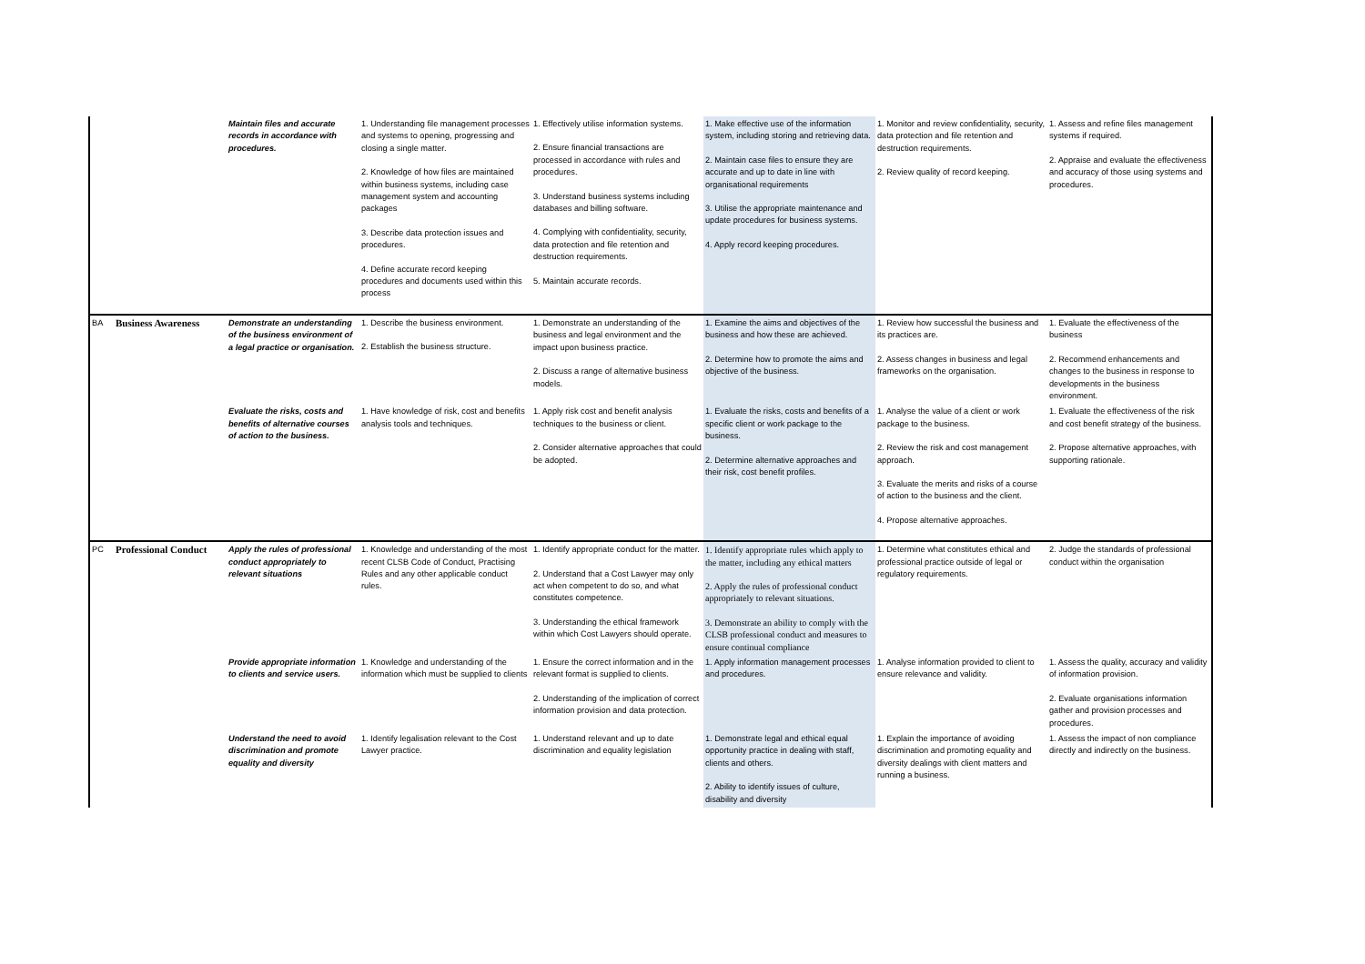| | | Maintain files and accurate records in accordance with procedures. | 1. Understanding file management processes and systems to opening, progressing and closing a single matter. 2. Knowledge of how files are maintained within business systems, including case management system and accounting packages 3. Describe data protection issues and procedures. 4. Define accurate record keeping procedures and documents used within this process | 1. Effectively utilise information systems. 2. Ensure financial transactions are processed in accordance with rules and procedures. 3. Understand business systems including databases and billing software. 4. Complying with confidentiality, security, data protection and file retention and destruction requirements. 5. Maintain accurate records. | 1. Make effective use of the information system, including storing and retrieving data. 2. Maintain case files to ensure they are accurate and up to date in line with organisational requirements 3. Utilise the appropriate maintenance and update procedures for business systems. 4. Apply record keeping procedures. | 1. Monitor and review confidentiality, security, data protection and file retention and destruction requirements. 2. Review quality of record keeping. | 1. Assess and refine files management systems if required. 2. Appraise and evaluate the effectiveness and accuracy of those using systems and procedures. |
| BA | Business Awareness | Demonstrate an understanding of the business environment of a legal practice or organisation. | 1. Describe the business environment. 2. Establish the business structure. | 1. Demonstrate an understanding of the business and legal environment and the impact upon business practice. 2. Discuss a range of alternative business models. | 1. Examine the aims and objectives of the business and how these are achieved. 2. Determine how to promote the aims and objective of the business. | 1. Review how successful the business and its practices are. 2. Assess changes in business and legal frameworks on the organisation. | 1. Evaluate the effectiveness of the business 2. Recommend enhancements and changes to the business in response to developments in the business environment. |
| | | Evaluate the risks, costs and benefits of alternative courses of action to the business. | 1. Have knowledge of risk, cost and benefits analysis tools and techniques. | 1. Apply risk cost and benefit analysis techniques to the business or client. 2. Consider alternative approaches that could be adopted. | 1. Evaluate the risks, costs and benefits of a specific client or work package to the business. 2. Determine alternative approaches and their risk, cost benefit profiles. | 1. Analyse the value of a client or work package to the business. 2. Review the risk and cost management approach. 3. Evaluate the merits and risks of a course of action to the business and the client. 4. Propose alternative approaches. | 1. Evaluate the effectiveness of the risk and cost benefit strategy of the business. 2. Propose alternative approaches, with supporting rationale. |
| PC | Professional Conduct | Apply the rules of professional conduct appropriately to relevant situations | 1. Knowledge and understanding of the most recent CLSB Code of Conduct, Practising Rules and any other applicable conduct rules. | 1. Identify appropriate conduct for the matter. 2. Understand that a Cost Lawyer may only act when competent to do so, and what constitutes competence. 3. Understanding the ethical framework within which Cost Lawyers should operate. | 1. Identify appropriate rules which apply to the matter, including any ethical matters 2. Apply the rules of professional conduct appropriately to relevant situations. 3. Demonstrate an ability to comply with the CLSB professional conduct and measures to ensure continual compliance | 1. Determine what constitutes ethical and professional practice outside of legal or regulatory requirements. | 2. Judge the standards of professional conduct within the organisation |
| | | Provide appropriate information to clients and service users. | 1. Knowledge and understanding of the information which must be supplied to clients | 1. Ensure the correct information and in the relevant format is supplied to clients. 2. Understanding of the implication of correct information provision and data protection. | 1. Apply information management processes and procedures. | 1. Analyse information provided to client to ensure relevance and validity. | 1. Assess the quality, accuracy and validity of information provision. 2. Evaluate organisations information gather and provision processes and procedures. |
| | | Understand the need to avoid discrimination and promote equality and diversity | 1. Identify legalisation relevant to the Cost Lawyer practice. | 1. Understand relevant and up to date discrimination and equality legislation | 1. Demonstrate legal and ethical equal opportunity practice in dealing with staff, clients and others. 2. Ability to identify issues of culture, disability and diversity | 1. Explain the importance of avoiding discrimination and promoting equality and diversity dealings with client matters and running a business. | 1. Assess the impact of non compliance directly and indirectly on the business. |